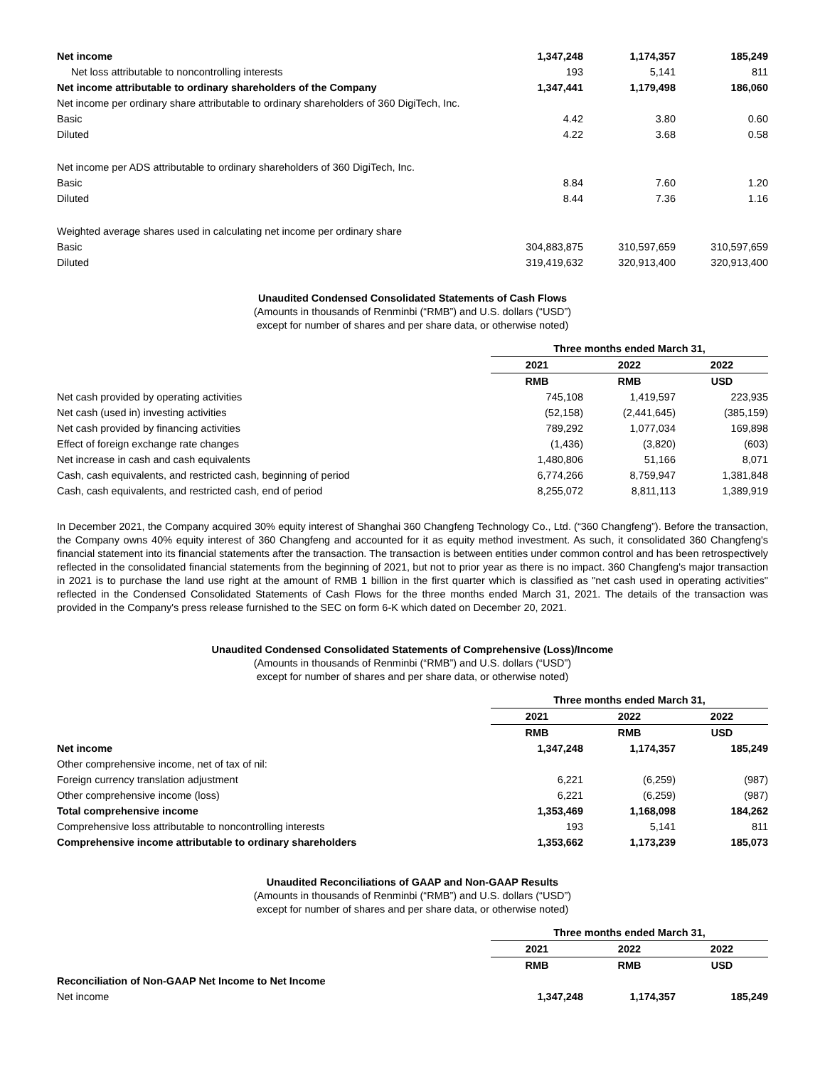| Net income | 1,347,248 | 1,174,357 | 185,249 |
| Net loss attributable to noncontrolling interests | 193 | 5,141 | 811 |
| Net income attributable to ordinary shareholders of the Company | 1,347,441 | 1,179,498 | 186,060 |
| Net income per ordinary share attributable to ordinary shareholders of 360 DigiTech, Inc. | | | |
| Basic | 4.42 | 3.80 | 0.60 |
| Diluted | 4.22 | 3.68 | 0.58 |
| Net income per ADS attributable to ordinary shareholders of 360 DigiTech, Inc. | | | |
| Basic | 8.84 | 7.60 | 1.20 |
| Diluted | 8.44 | 7.36 | 1.16 |
| Weighted average shares used in calculating net income per ordinary share | | | |
| Basic | 304,883,875 | 310,597,659 | 310,597,659 |
| Diluted | 319,419,632 | 320,913,400 | 320,913,400 |
Unaudited Condensed Consolidated Statements of Cash Flows
(Amounts in thousands of Renminbi (“RMB”) and U.S. dollars (“USD”)
except for number of shares and per share data, or otherwise noted)
| | Three months ended March 31, | | |
| | 2021 | 2022 | 2022 |
| | RMB | RMB | USD |
| Net cash provided by operating activities | 745,108 | 1,419,597 | 223,935 |
| Net cash (used in) investing activities | (52,158) | (2,441,645) | (385,159) |
| Net cash provided by financing activities | 789,292 | 1,077,034 | 169,898 |
| Effect of foreign exchange rate changes | (1,436) | (3,820) | (603) |
| Net increase in cash and cash equivalents | 1,480,806 | 51,166 | 8,071 |
| Cash, cash equivalents, and restricted cash, beginning of period | 6,774,266 | 8,759,947 | 1,381,848 |
| Cash, cash equivalents, and restricted cash, end of period | 8,255,072 | 8,811,113 | 1,389,919 |
In December 2021, the Company acquired 30% equity interest of Shanghai 360 Changfeng Technology Co., Ltd. (“360 Changfeng”). Before the transaction, the Company owns 40% equity interest of 360 Changfeng and accounted for it as equity method investment. As such, it consolidated 360 Changfeng's financial statement into its financial statements after the transaction. The transaction is between entities under common control and has been retrospectively reflected in the consolidated financial statements from the beginning of 2021, but not to prior year as there is no impact. 360 Changfeng's major transaction in 2021 is to purchase the land use right at the amount of RMB 1 billion in the first quarter which is classified as "net cash used in operating activities" reflected in the Condensed Consolidated Statements of Cash Flows for the three months ended March 31, 2021. The details of the transaction was provided in the Company's press release furnished to the SEC on form 6-K which dated on December 20, 2021.
Unaudited Condensed Consolidated Statements of Comprehensive (Loss)/Income
(Amounts in thousands of Renminbi (“RMB”) and U.S. dollars (“USD”)
except for number of shares and per share data, or otherwise noted)
| | Three months ended March 31, | | |
| | 2021 | 2022 | 2022 |
| | RMB | RMB | USD |
| Net income | 1,347,248 | 1,174,357 | 185,249 |
| Other comprehensive income, net of tax of nil: | | | |
| Foreign currency translation adjustment | 6,221 | (6,259) | (987) |
| Other comprehensive income (loss) | 6,221 | (6,259) | (987) |
| Total comprehensive income | 1,353,469 | 1,168,098 | 184,262 |
| Comprehensive loss attributable to noncontrolling interests | 193 | 5,141 | 811 |
| Comprehensive income attributable to ordinary shareholders | 1,353,662 | 1,173,239 | 185,073 |
Unaudited Reconciliations of GAAP and Non-GAAP Results
(Amounts in thousands of Renminbi (“RMB”) and U.S. dollars (“USD”)
except for number of shares and per share data, or otherwise noted)
| | Three months ended March 31, | | |
| | 2021 | 2022 | 2022 |
| | RMB | RMB | USD |
| Reconciliation of Non-GAAP Net Income to Net Income | | | |
| Net income | 1,347,248 | 1,174,357 | 185,249 |